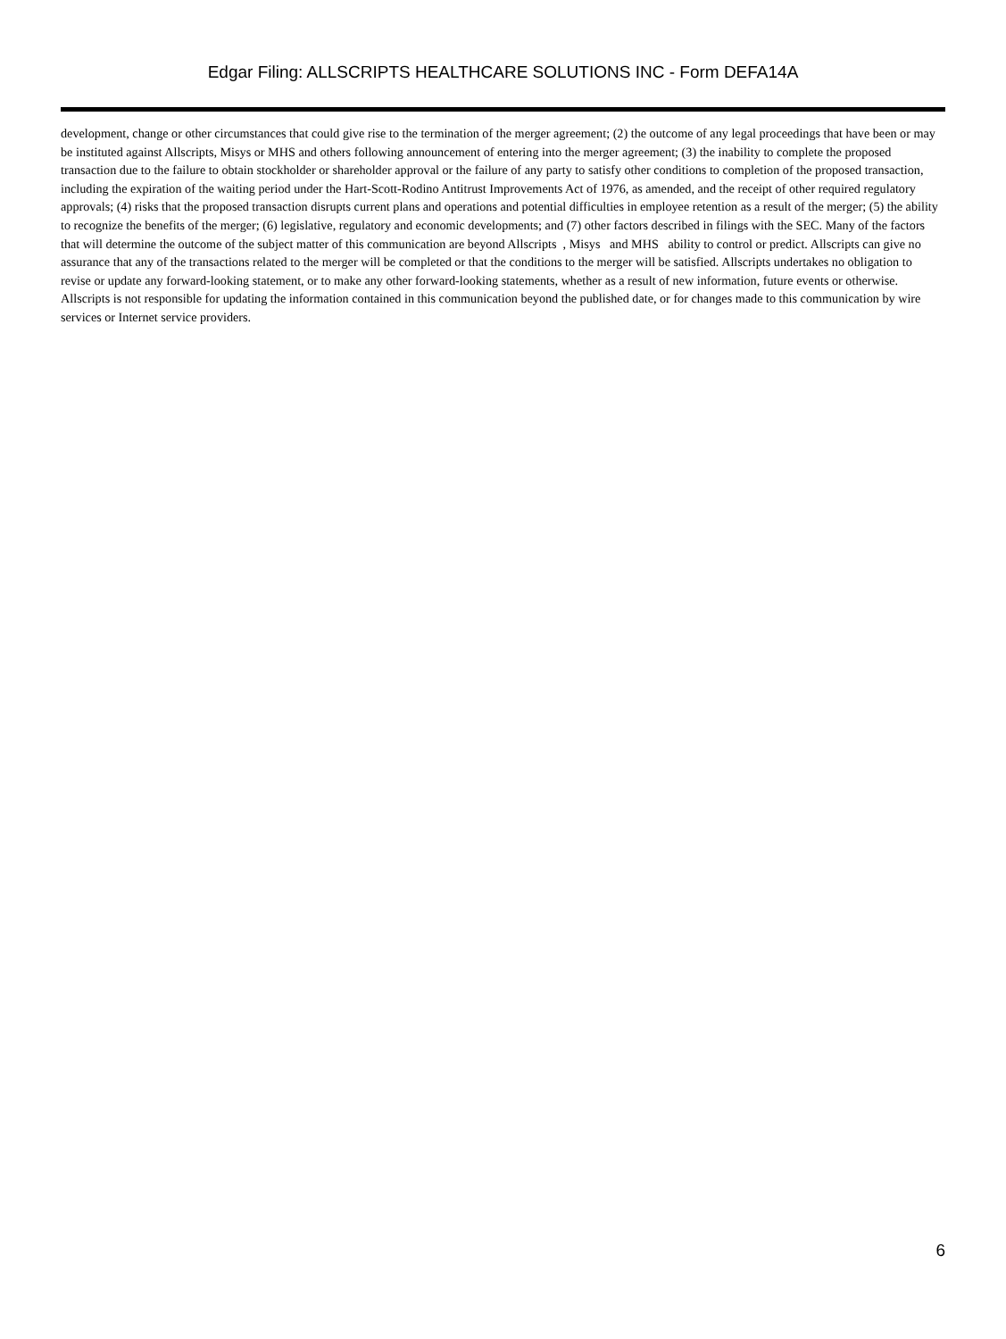Edgar Filing: ALLSCRIPTS HEALTHCARE SOLUTIONS INC - Form DEFA14A
development, change or other circumstances that could give rise to the termination of the merger agreement; (2) the outcome of any legal proceedings that have been or may be instituted against Allscripts, Misys or MHS and others following announcement of entering into the merger agreement; (3) the inability to complete the proposed transaction due to the failure to obtain stockholder or shareholder approval or the failure of any party to satisfy other conditions to completion of the proposed transaction, including the expiration of the waiting period under the Hart-Scott-Rodino Antitrust Improvements Act of 1976, as amended, and the receipt of other required regulatory approvals; (4) risks that the proposed transaction disrupts current plans and operations and potential difficulties in employee retention as a result of the merger; (5) the ability to recognize the benefits of the merger; (6) legislative, regulatory and economic developments; and (7) other factors described in filings with the SEC. Many of the factors that will determine the outcome of the subject matter of this communication are beyond Allscripts , Misys and MHS ability to control or predict. Allscripts can give no assurance that any of the transactions related to the merger will be completed or that the conditions to the merger will be satisfied. Allscripts undertakes no obligation to revise or update any forward-looking statement, or to make any other forward-looking statements, whether as a result of new information, future events or otherwise. Allscripts is not responsible for updating the information contained in this communication beyond the published date, or for changes made to this communication by wire services or Internet service providers.
6